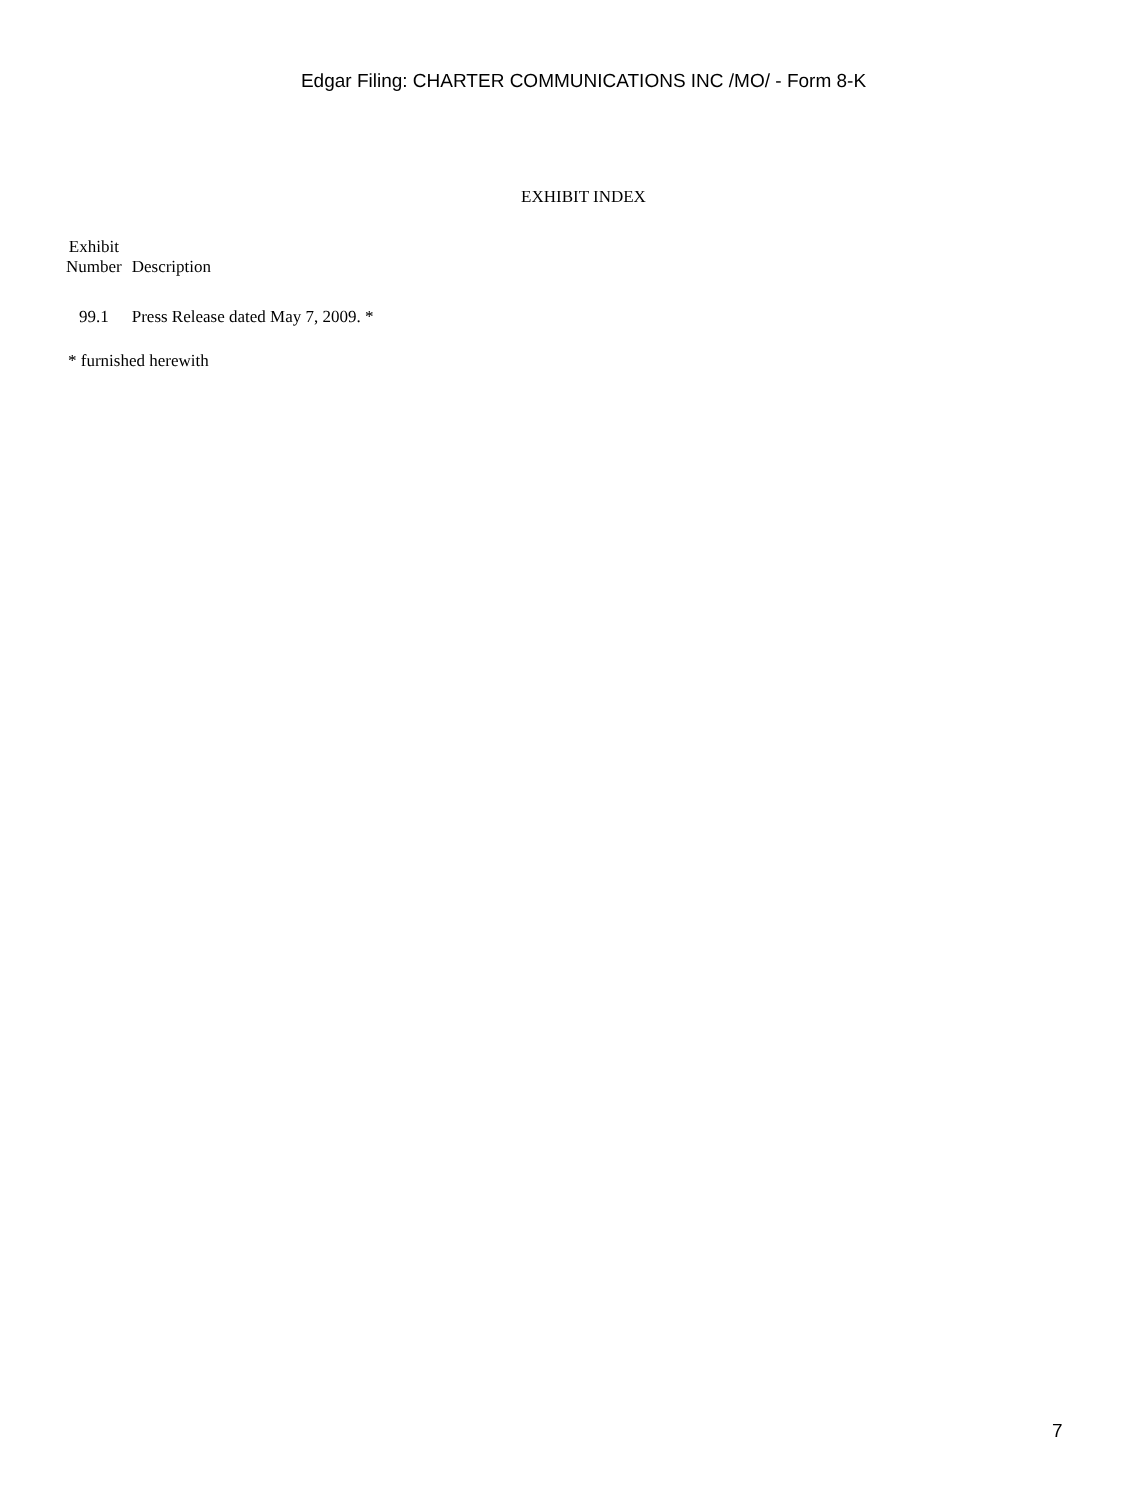Edgar Filing: CHARTER COMMUNICATIONS INC /MO/ - Form 8-K
EXHIBIT INDEX
| Exhibit Number | Description |
| --- | --- |
| 99.1 | Press Release dated May 7, 2009. * |
* furnished herewith
7